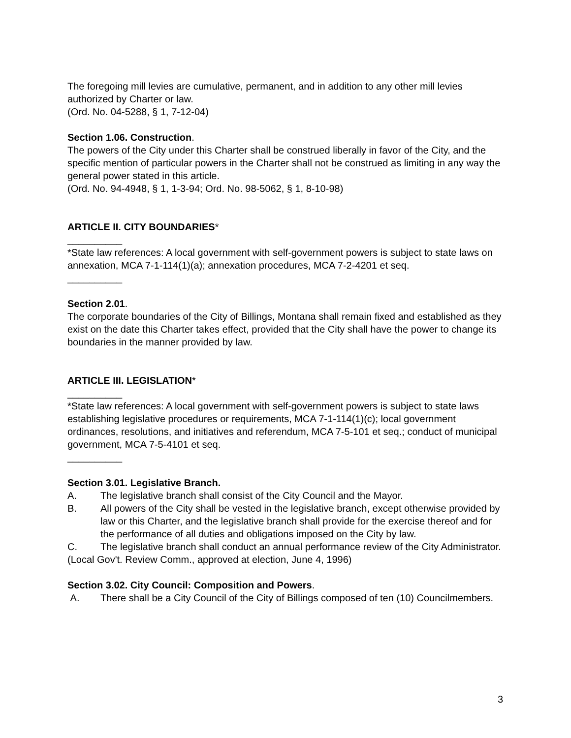The foregoing mill levies are cumulative, permanent, and in addition to any other mill levies authorized by Charter or law.
(Ord. No. 04-5288, § 1, 7-12-04)
Section 1.06. Construction.
The powers of the City under this Charter shall be construed liberally in favor of the City, and the specific mention of particular powers in the Charter shall not be construed as limiting in any way the general power stated in this article.
(Ord. No. 94-4948, § 1, 1-3-94; Ord. No. 98-5062, § 1, 8-10-98)
ARTICLE II. CITY BOUNDARIES*
__________
*State law references: A local government with self-government powers is subject to state laws on annexation, MCA 7-1-114(1)(a); annexation procedures, MCA 7-2-4201 et seq.
__________
Section 2.01.
The corporate boundaries of the City of Billings, Montana shall remain fixed and established as they exist on the date this Charter takes effect, provided that the City shall have the power to change its boundaries in the manner provided by law.
ARTICLE III. LEGISLATION*
__________
*State law references: A local government with self-government powers is subject to state laws establishing legislative procedures or requirements, MCA 7-1-114(1)(c); local government ordinances, resolutions, and initiatives and referendum, MCA 7-5-101 et seq.; conduct of municipal government, MCA 7-5-4101 et seq.
__________
Section 3.01. Legislative Branch.
A. The legislative branch shall consist of the City Council and the Mayor.
B. All powers of the City shall be vested in the legislative branch, except otherwise provided by law or this Charter, and the legislative branch shall provide for the exercise thereof and for the performance of all duties and obligations imposed on the City by law.
C. The legislative branch shall conduct an annual performance review of the City Administrator.
(Local Gov't. Review Comm., approved at election, June 4, 1996)
Section 3.02. City Council: Composition and Powers.
A. There shall be a City Council of the City of Billings composed of ten (10) Councilmembers.
3